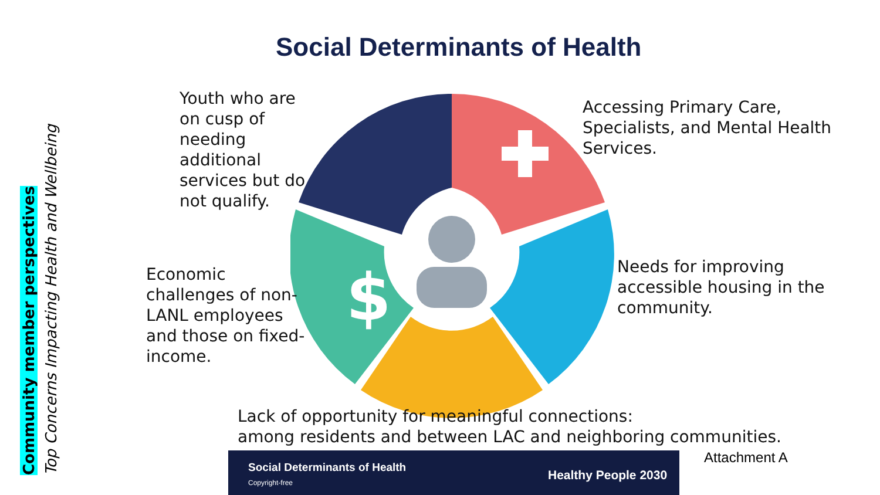Community member perspectives
Top Concerns Impacting Health and Wellbeing
Social Determinants of Health
$
Youth who are
on cusp of
needing
additional
services but do
not qualify.
Accessing Primary Care,
Specialists, and Mental Health
Services.
Economic
challenges of non-
LANL employees
and those on fixed-
income.
Needs for improving
accessible housing in the
community.
Lack of opportunity for meaningful connections:
among residents and between LAC and neighboring communities.
Social Determinants of Health
Copyright-free Healthy People 2030
Attachment A